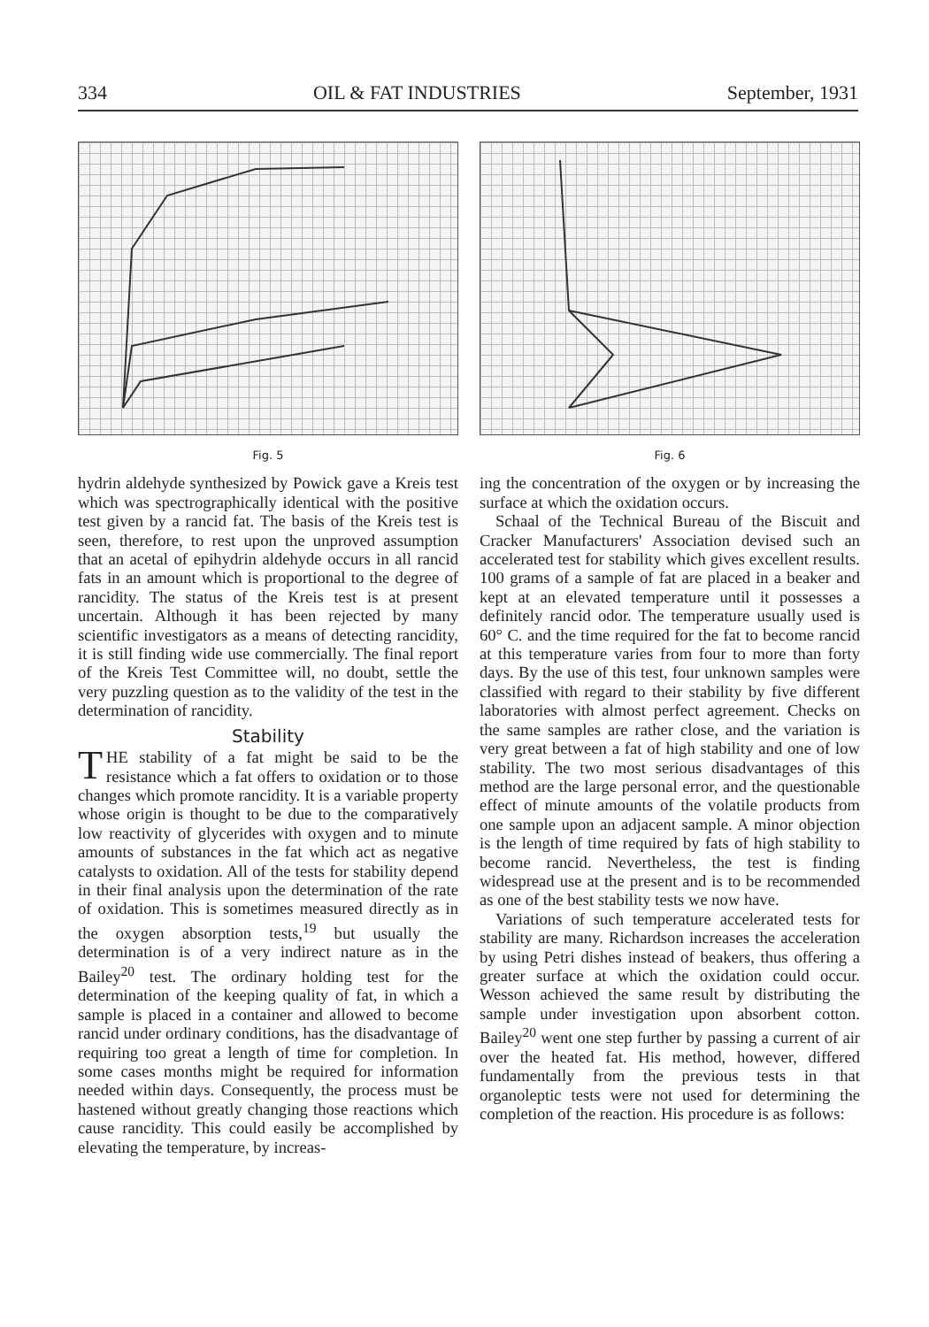334 OIL & FAT INDUSTRIES September, 1931
Fig. 5
hydrin aldehyde synthesized by Powick gave a Kreis test which was spectrographically identical with the positive test given by a rancid fat. The basis of the Kreis test is seen, therefore, to rest upon the unproved assumption that an acetal of epihydrin aldehyde occurs in all rancid fats in an amount which is proportional to the degree of rancidity. The status of the Kreis test is at present uncertain. Although it has been rejected by many scientific investigators as a means of detecting rancidity, it is still finding wide use commercially. The final report of the Kreis Test Committee will, no doubt, settle the very puzzling question as to the validity of the test in the determination of rancidity.
Stability
THE stability of a fat might be said to be the resistance which a fat offers to oxidation or to those changes which promote rancidity. It is a variable property whose origin is thought to be due to the comparatively low reactivity of glycerides with oxygen and to minute amounts of substances in the fat which act as negative catalysts to oxidation. All of the tests for stability depend in their final analysis upon the determination of the rate of oxidation. This is sometimes measured directly as in the oxygen absorption tests,<sup>19</sup> but usually the determination is of a very indirect nature as in the Bailey<sup>20</sup> test. The ordinary holding test for the determination of the keeping quality of fat, in which a sample is placed in a container and allowed to become rancid under ordinary conditions, has the disadvantage of requiring too great a length of time for completion. In some cases months might be required for information needed within days. Consequently, the process must be hastened without greatly changing those reactions which cause rancidity. This could easily be accomplished by elevating the temperature, by increas-
Fig. 6
ing the concentration of the oxygen or by increasing the surface at which the oxidation occurs.
Schaal of the Technical Bureau of the Biscuit and Cracker Manufacturers' Association devised such an accelerated test for stability which gives excellent results. 100 grams of a sample of fat are placed in a beaker and kept at an elevated temperature until it possesses a definitely rancid odor. The temperature usually used is 60° C. and the time required for the fat to become rancid at this temperature varies from four to more than forty days. By the use of this test, four unknown samples were classified with regard to their stability by five different laboratories with almost perfect agreement. Checks on the same samples are rather close, and the variation is very great between a fat of high stability and one of low stability. The two most serious disadvantages of this method are the large personal error, and the questionable effect of minute amounts of the volatile products from one sample upon an adjacent sample. A minor objection is the length of time required by fats of high stability to become rancid. Nevertheless, the test is finding widespread use at the present and is to be recommended as one of the best stability tests we now have.
Variations of such temperature accelerated tests for stability are many. Richardson increases the acceleration by using Petri dishes instead of beakers, thus offering a greater surface at which the oxidation could occur. Wesson achieved the same result by distributing the sample under investigation upon absorbent cotton. Bailey<sup>20</sup> went one step further by passing a current of air over the heated fat. His method, however, differed fundamentally from the previous tests in that organoleptic tests were not used for determining the completion of the reaction. His procedure is as follows: